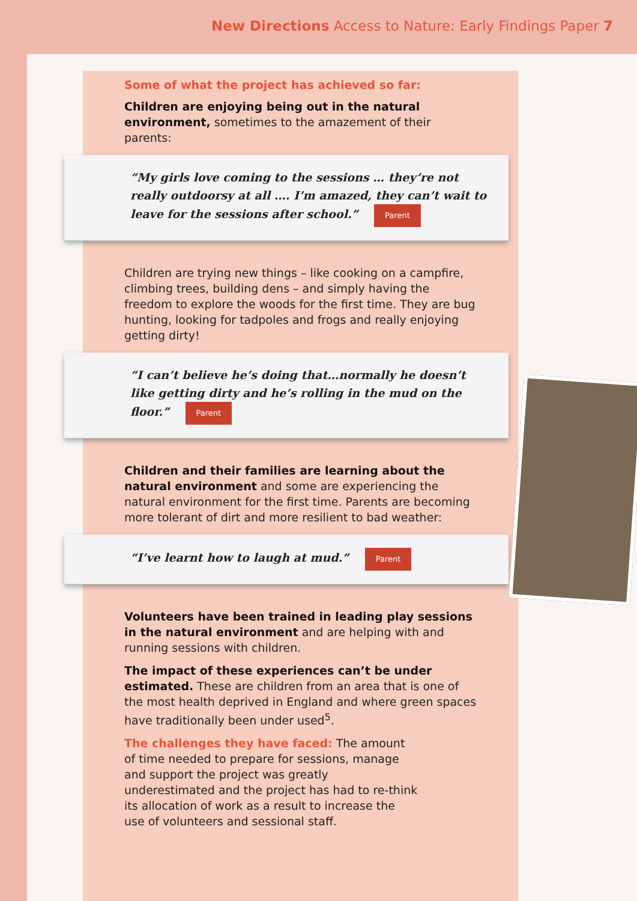New Directions Access to Nature: Early Findings Paper 7
Some of what the project has achieved so far:
Children are enjoying being out in the natural environment, sometimes to the amazement of their parents:
“My girls love coming to the sessions … they’re not really outdoorsy at all …. I’m amazed, they can’t wait to leave for the sessions after school.” Parent
Children are trying new things – like cooking on a campfire, climbing trees, building dens – and simply having the freedom to explore the woods for the first time. They are bug hunting, looking for tadpoles and frogs and really enjoying getting dirty!
“I can’t believe he’s doing that…normally he doesn’t like getting dirty and he’s rolling in the mud on the floor.” Parent
Children and their families are learning about the natural environment and some are experiencing the natural environment for the first time. Parents are becoming more tolerant of dirt and more resilient to bad weather:
“I’ve learnt how to laugh at mud.” Parent
Volunteers have been trained in leading play sessions in the natural environment and are helping with and running sessions with children.
The impact of these experiences can’t be under estimated. These are children from an area that is one of the most health deprived in England and where green spaces have traditionally been under used<sup>5</sup>.
The challenges they have faced: The amount of time needed to prepare for sessions, manage and support the project was greatly underestimated and the project has had to re-think its allocation of work as a result to increase the use of volunteers and sessional staff.